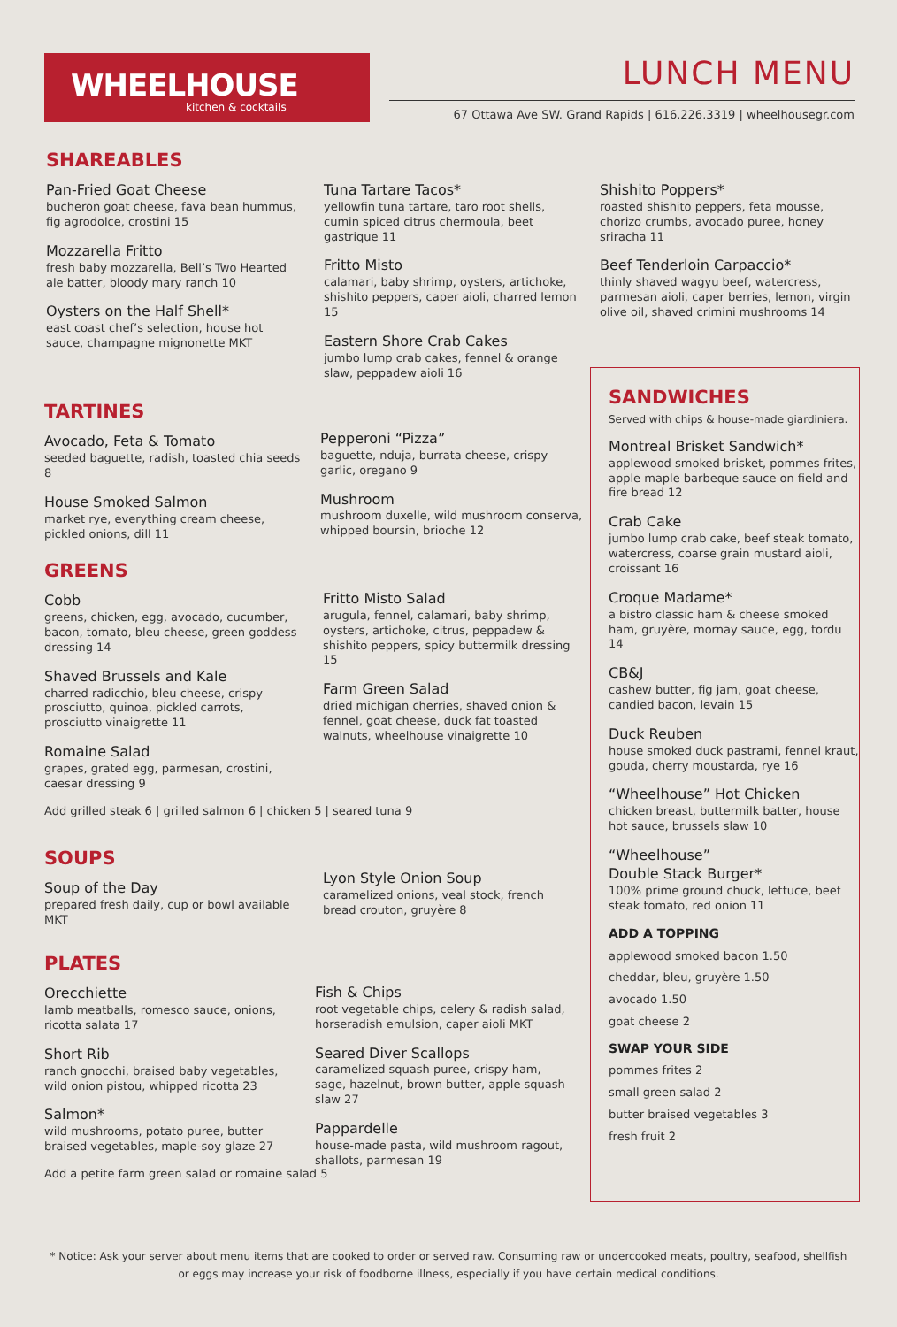WHEELHOUSE
kitchen & cocktails
LUNCH MENU
67 Ottawa Ave SW. Grand Rapids | 616.226.3319 | wheelhousegr.com
SHAREABLES
Pan-Fried Goat Cheese
bucheron goat cheese, fava bean hummus, fig agrodolce, crostini 15
Mozzarella Fritto
fresh baby mozzarella, Bell’s Two Hearted ale batter, bloody mary ranch 10
Oysters on the Half Shell*
east coast chef’s selection, house hot sauce, champagne mignonette MKT
Tuna Tartare Tacos*
yellowfin tuna tartare, taro root shells, cumin spiced citrus chermoula, beet gastrique 11
Fritto Misto
calamari, baby shrimp, oysters, artichoke, shishito peppers, caper aioli, charred lemon 15
Eastern Shore Crab Cakes
jumbo lump crab cakes, fennel & orange slaw, peppadew aioli 16
Shishito Poppers*
roasted shishito peppers, feta mousse, chorizo crumbs, avocado puree, honey sriracha 11
Beef Tenderloin Carpaccio*
thinly shaved wagyu beef, watercress, parmesan aioli, caper berries, lemon, virgin olive oil, shaved crimini mushrooms 14
TARTINES
Avocado, Feta & Tomato
seeded baguette, radish, toasted chia seeds 8
House Smoked Salmon
market rye, everything cream cheese, pickled onions, dill 11
Pepperoni “Pizza”
baguette, nduja, burrata cheese, crispy garlic, oregano 9
Mushroom
mushroom duxelle, wild mushroom conserva, whipped boursin, brioche 12
GREENS
Cobb
greens, chicken, egg, avocado, cucumber, bacon, tomato, bleu cheese, green goddess dressing 14
Shaved Brussels and Kale
charred radicchio, bleu cheese, crispy prosciutto, quinoa, pickled carrots, prosciutto vinaigrette 11
Romaine Salad
grapes, grated egg, parmesan, crostini, caesar dressing 9
Add grilled steak 6 | grilled salmon 6 | chicken 5 | seared tuna 9
Fritto Misto Salad
arugula, fennel, calamari, baby shrimp, oysters, artichoke, citrus, peppadew & shishito peppers, spicy buttermilk dressing 15
Farm Green Salad
dried michigan cherries, shaved onion & fennel, goat cheese, duck fat toasted walnuts, wheelhouse vinaigrette 10
SOUPS
Soup of the Day
prepared fresh daily, cup or bowl available MKT
Lyon Style Onion Soup
caramelized onions, veal stock, french bread crouton, gruyère 8
PLATES
Orecchiette
lamb meatballs, romesco sauce, onions, ricotta salata 17
Short Rib
ranch gnocchi, braised baby vegetables, wild onion pistou, whipped ricotta 23
Salmon*
wild mushrooms, potato puree, butter braised vegetables, maple-soy glaze 27
Add a petite farm green salad or romaine salad 5
Fish & Chips
root vegetable chips, celery & radish salad, horseradish emulsion, caper aioli MKT
Seared Diver Scallops
caramelized squash puree, crispy ham, sage, hazelnut, brown butter, apple squash slaw 27
Pappardelle
house-made pasta, wild mushroom ragout, shallots, parmesan 19
SANDWICHES
Served with chips & house-made giardiniera.
Montreal Brisket Sandwich*
applewood smoked brisket, pommes frites, apple maple barbeque sauce on field and fire bread 12
Crab Cake
jumbo lump crab cake, beef steak tomato, watercress, coarse grain mustard aioli, croissant 16
Croque Madame*
a bistro classic ham & cheese smoked ham, gruyère, mornay sauce, egg, tordu 14
CB&J
cashew butter, fig jam, goat cheese, candied bacon, levain 15
Duck Reuben
house smoked duck pastrami, fennel kraut, gouda, cherry moustarda, rye 16
“Wheelhouse” Hot Chicken
chicken breast, buttermilk batter, house hot sauce, brussels slaw 10
“Wheelhouse”
Double Stack Burger*
100% prime ground chuck, lettuce, beef steak tomato, red onion 11
ADD A TOPPING
applewood smoked bacon 1.50
cheddar, bleu, gruyère 1.50
avocado 1.50
goat cheese 2
SWAP YOUR SIDE
pommes frites 2
small green salad 2
butter braised vegetables 3
fresh fruit 2
* Notice: Ask your server about menu items that are cooked to order or served raw. Consuming raw or undercooked meats, poultry, seafood, shellfish or eggs may increase your risk of foodborne illness, especially if you have certain medical conditions.